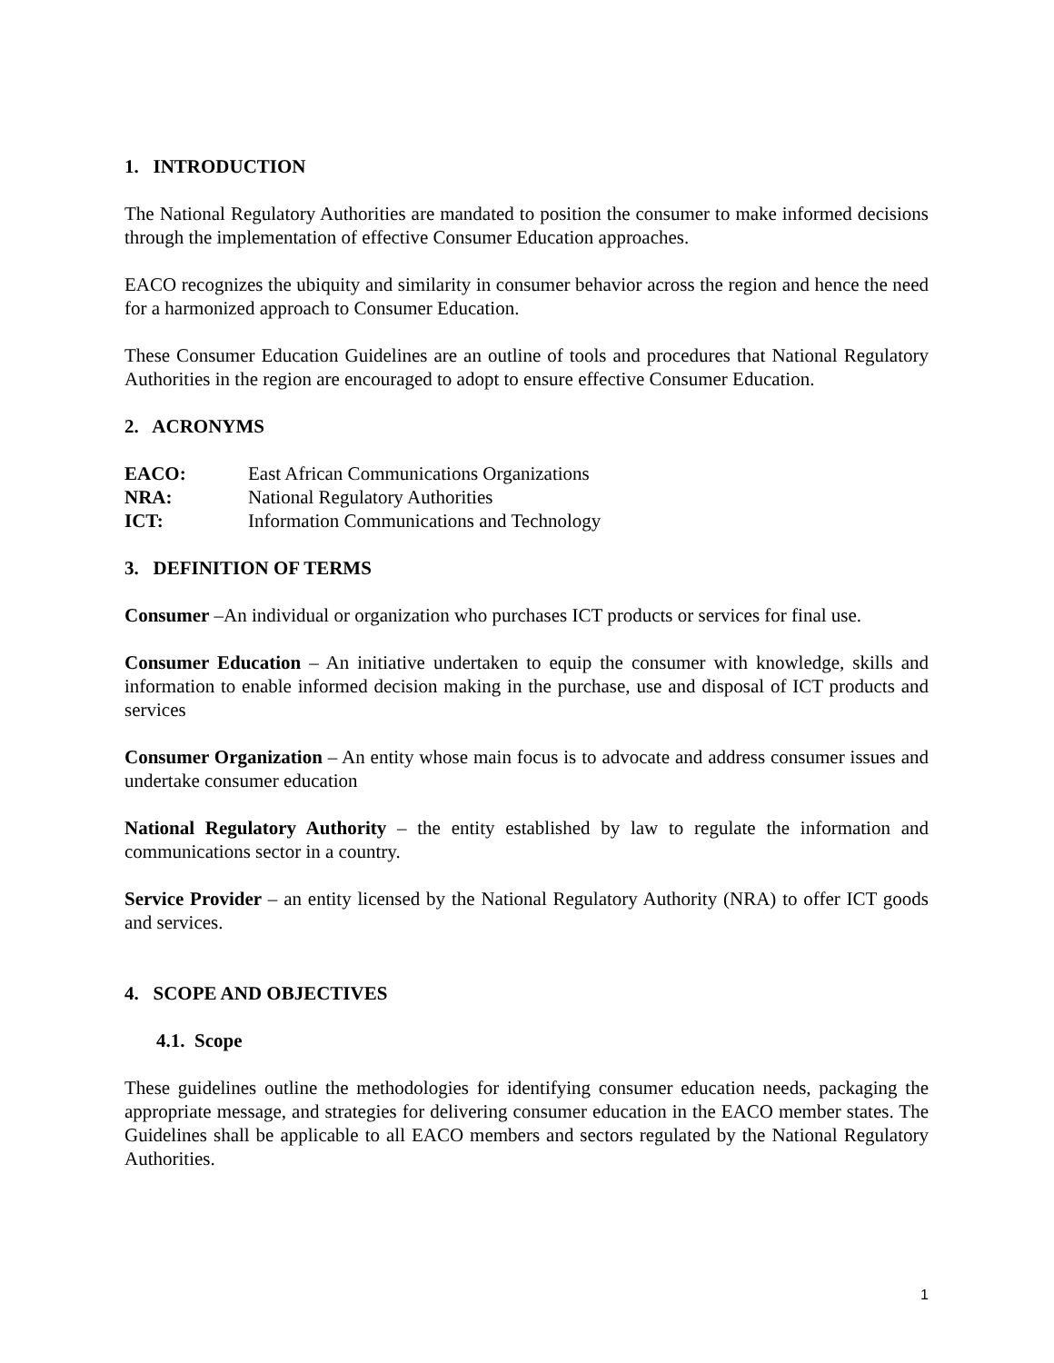1. INTRODUCTION
The National Regulatory Authorities are mandated to position the consumer to make informed decisions through the implementation of effective Consumer Education approaches.
EACO recognizes the ubiquity and similarity in consumer behavior across the region and hence the need for a harmonized approach to Consumer Education.
These Consumer Education Guidelines are an outline of tools and procedures that National Regulatory Authorities in the region are encouraged to adopt to ensure effective Consumer Education.
2. ACRONYMS
| EACO: | East African Communications Organizations |
| NRA: | National Regulatory Authorities |
| ICT: | Information Communications and Technology |
3. DEFINITION OF TERMS
Consumer –An individual or organization who purchases ICT products or services for final use.
Consumer Education – An initiative undertaken to equip the consumer with knowledge, skills and information to enable informed decision making in the purchase, use and disposal of ICT products and services
Consumer Organization – An entity whose main focus is to advocate and address consumer issues and undertake consumer education
National Regulatory Authority – the entity established by law to regulate the information and communications sector in a country.
Service Provider – an entity licensed by the National Regulatory Authority (NRA) to offer ICT goods and services.
4. SCOPE AND OBJECTIVES
4.1. Scope
These guidelines outline the methodologies for identifying consumer education needs, packaging the appropriate message, and strategies for delivering consumer education in the EACO member states. The Guidelines shall be applicable to all EACO members and sectors regulated by the National Regulatory Authorities.
1